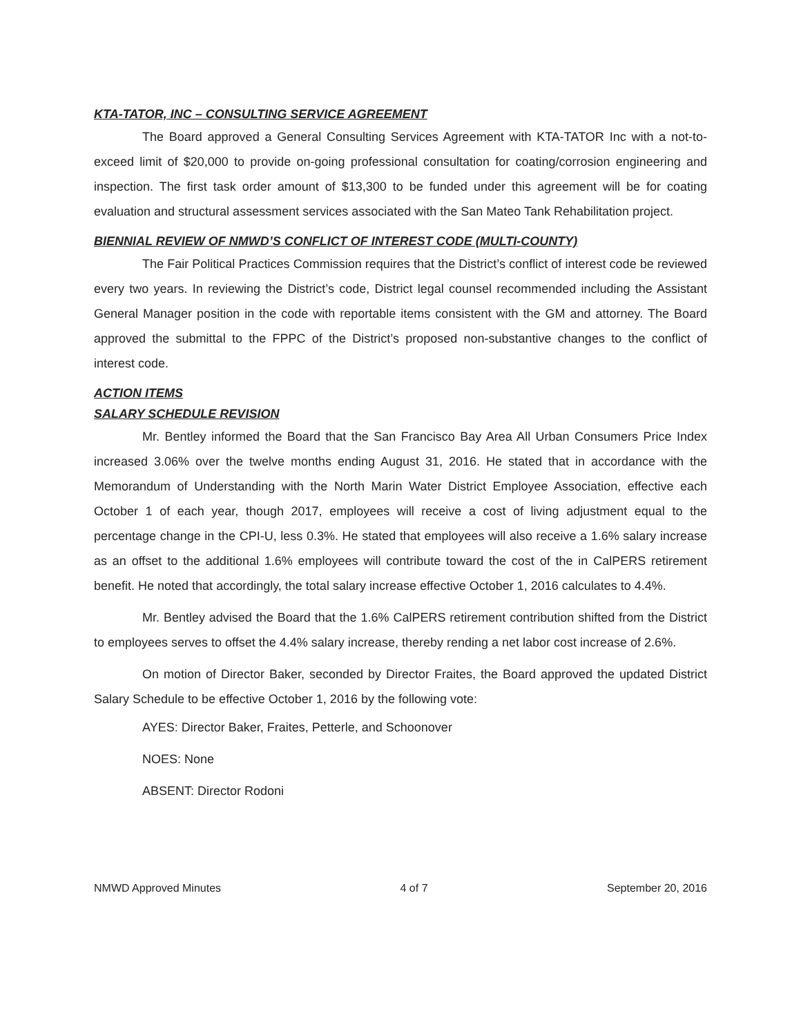KTA-TATOR, INC – CONSULTING SERVICE AGREEMENT
The Board approved a General Consulting Services Agreement with KTA-TATOR Inc with a not-to-exceed limit of $20,000 to provide on-going professional consultation for coating/corrosion engineering and inspection. The first task order amount of $13,300 to be funded under this agreement will be for coating evaluation and structural assessment services associated with the San Mateo Tank Rehabilitation project.
BIENNIAL REVIEW OF NMWD’S CONFLICT OF INTEREST CODE (MULTI-COUNTY)
The Fair Political Practices Commission requires that the District’s conflict of interest code be reviewed every two years. In reviewing the District’s code, District legal counsel recommended including the Assistant General Manager position in the code with reportable items consistent with the GM and attorney. The Board approved the submittal to the FPPC of the District’s proposed non-substantive changes to the conflict of interest code.
ACTION ITEMS
SALARY SCHEDULE REVISION
Mr. Bentley informed the Board that the San Francisco Bay Area All Urban Consumers Price Index increased 3.06% over the twelve months ending August 31, 2016. He stated that in accordance with the Memorandum of Understanding with the North Marin Water District Employee Association, effective each October 1 of each year, though 2017, employees will receive a cost of living adjustment equal to the percentage change in the CPI-U, less 0.3%. He stated that employees will also receive a 1.6% salary increase as an offset to the additional 1.6% employees will contribute toward the cost of the in CalPERS retirement benefit. He noted that accordingly, the total salary increase effective October 1, 2016 calculates to 4.4%.
Mr. Bentley advised the Board that the 1.6% CalPERS retirement contribution shifted from the District to employees serves to offset the 4.4% salary increase, thereby rending a net labor cost increase of 2.6%.
On motion of Director Baker, seconded by Director Fraites, the Board approved the updated District Salary Schedule to be effective October 1, 2016 by the following vote:
AYES: Director Baker, Fraites, Petterle, and Schoonover
NOES: None
ABSENT: Director Rodoni
NMWD Approved Minutes 4 of 7 September 20, 2016